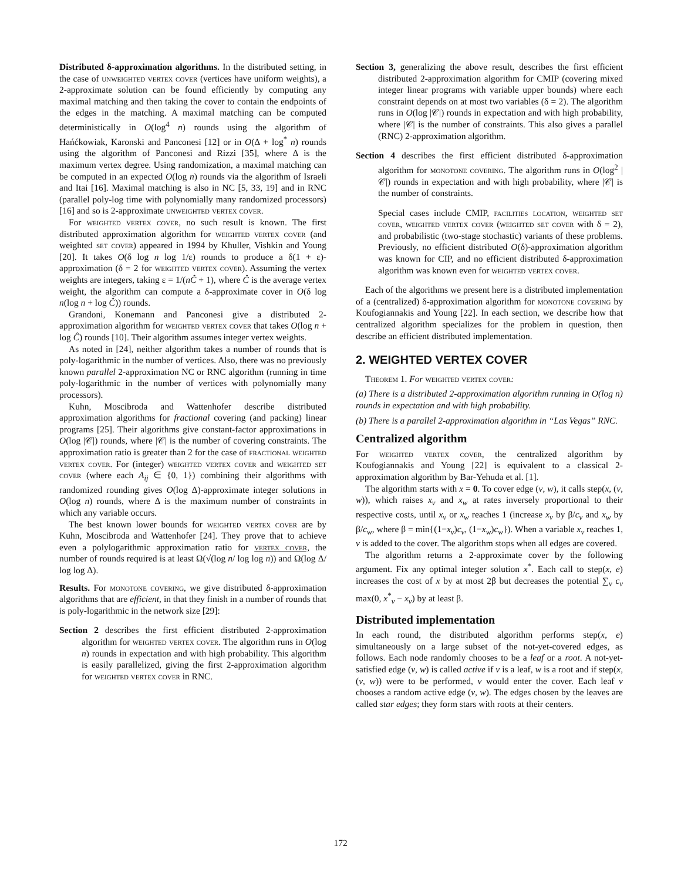Distributed δ-approximation algorithms. In the distributed setting, in the case of unweighted vertex cover (vertices have uniform weights), a 2-approximate solution can be found efficiently by computing any maximal matching and then taking the cover to contain the endpoints of the edges in the matching. A maximal matching can be computed deterministically in O(log<sup>4</sup> n) rounds using the algorithm of Hańćkowiak, Karonski and Panconesi [12] or in O(Δ + log<sup>*</sup> n) rounds using the algorithm of Panconesi and Rizzi [35], where Δ is the maximum vertex degree. Using randomization, a maximal matching can be computed in an expected O(log n) rounds via the algorithm of Israeli and Itai [16]. Maximal matching is also in NC [5, 33, 19] and in RNC (parallel poly-log time with polynomially many randomized processors) [16] and so is 2-approximate unweighted vertex cover.
For weighted vertex cover, no such result is known. The first distributed approximation algorithm for weighted vertex cover (and weighted set cover) appeared in 1994 by Khuller, Vishkin and Young [20]. It takes O(δ log n log 1/ε) rounds to produce a δ(1 + ε)-approximation (δ = 2 for weighted vertex cover). Assuming the vertex weights are integers, taking ε = 1/(nĈ + 1), where Ĉ is the average vertex weight, the algorithm can compute a δ-approximate cover in O(δ log n(log n + log Ĉ)) rounds.
Grandoni, Konemann and Panconesi give a distributed 2-approximation algorithm for weighted vertex cover that takes O(log n + log Ĉ) rounds [10]. Their algorithm assumes integer vertex weights.
As noted in [24], neither algorithm takes a number of rounds that is poly-logarithmic in the number of vertices. Also, there was no previously known parallel 2-approximation NC or RNC algorithm (running in time poly-logarithmic in the number of vertices with polynomially many processors).
Kuhn, Moscibroda and Wattenhofer describe distributed approximation algorithms for fractional covering (and packing) linear programs [25]. Their algorithms give constant-factor approximations in O(log |𝒞|) rounds, where |𝒞| is the number of covering constraints. The approximation ratio is greater than 2 for the case of fractional weighted vertex cover. For (integer) weighted vertex cover and weighted set cover (where each A<sub>ij</sub> ∈ {0, 1}) combining their algorithms with randomized rounding gives O(log Δ)-approximate integer solutions in O(log n) rounds, where Δ is the maximum number of constraints in which any variable occurs.
The best known lower bounds for weighted vertex cover are by Kuhn, Moscibroda and Wattenhofer [24]. They prove that to achieve even a polylogarithmic approximation ratio for vertex cover, the number of rounds required is at least Ω(√(log n/ log log n)) and Ω(log Δ/ log log Δ).
Results. For monotone covering, we give distributed δ-approximation algorithms that are efficient, in that they finish in a number of rounds that is poly-logarithmic in the network size [29]:
Section 2 describes the first efficient distributed 2-approximation algorithm for weighted vertex cover. The algorithm runs in O(log n) rounds in expectation and with high probability. This algorithm is easily parallelized, giving the first 2-approximation algorithm for weighted vertex cover in RNC.
Section 3, generalizing the above result, describes the first efficient distributed 2-approximation algorithm for CMIP (covering mixed integer linear programs with variable upper bounds) where each constraint depends on at most two variables (δ = 2). The algorithm runs in O(log |𝒞|) rounds in expectation and with high probability, where |𝒞| is the number of constraints. This also gives a parallel (RNC) 2-approximation algorithm.
Section 4 describes the first efficient distributed δ-approximation algorithm for monotone covering. The algorithm runs in O(log<sup>2</sup> |𝒞|) rounds in expectation and with high probability, where |𝒞| is the number of constraints.
Special cases include CMIP, facilities location, weighted set cover, weighted vertex cover (weighted set cover with δ = 2), and probabilistic (two-stage stochastic) variants of these problems. Previously, no efficient distributed O(δ)-approximation algorithm was known for CIP, and no efficient distributed δ-approximation algorithm was known even for weighted vertex cover.
Each of the algorithms we present here is a distributed implementation of a (centralized) δ-approximation algorithm for monotone covering by Koufogiannakis and Young [22]. In each section, we describe how that centralized algorithm specializes for the problem in question, then describe an efficient distributed implementation.
2. WEIGHTED VERTEX COVER
Theorem 1. For weighted vertex cover:
(a) There is a distributed 2-approximation algorithm running in O(log n) rounds in expectation and with high probability.
(b) There is a parallel 2-approximation algorithm in “Las Vegas” RNC.
Centralized algorithm
For weighted vertex cover, the centralized algorithm by Koufogiannakis and Young [22] is equivalent to a classical 2-approximation algorithm by Bar-Yehuda et al. [1].
The algorithm starts with x = 0. To cover edge (v, w), it calls step(x, (v, w)), which raises x<sub>v</sub> and x<sub>w</sub> at rates inversely proportional to their respective costs, until x<sub>v</sub> or x<sub>w</sub> reaches 1 (increase x<sub>v</sub> by β/c<sub>v</sub> and x<sub>w</sub> by β/c<sub>w</sub>, where β = min{(1−x<sub>v</sub>)c<sub>v</sub>, (1−x<sub>w</sub>)c<sub>w</sub>}). When a variable x<sub>v</sub> reaches 1, v is added to the cover. The algorithm stops when all edges are covered.
The algorithm returns a 2-approximate cover by the following argument. Fix any optimal integer solution x<sup>*</sup>. Each call to step(x, e) increases the cost of x by at most 2β but decreases the potential ∑<sub>v</sub> c<sub>v</sub> max(0, x<sup>*</sup><sub>v</sub> − x<sub>v</sub>) by at least β.
Distributed implementation
In each round, the distributed algorithm performs step(x, e) simultaneously on a large subset of the not-yet-covered edges, as follows. Each node randomly chooses to be a leaf or a root. A not-yet-satisfied edge (v, w) is called active if v is a leaf, w is a root and if step(x, (v, w)) were to be performed, v would enter the cover. Each leaf v chooses a random active edge (v, w). The edges chosen by the leaves are called star edges; they form stars with roots at their centers.
172